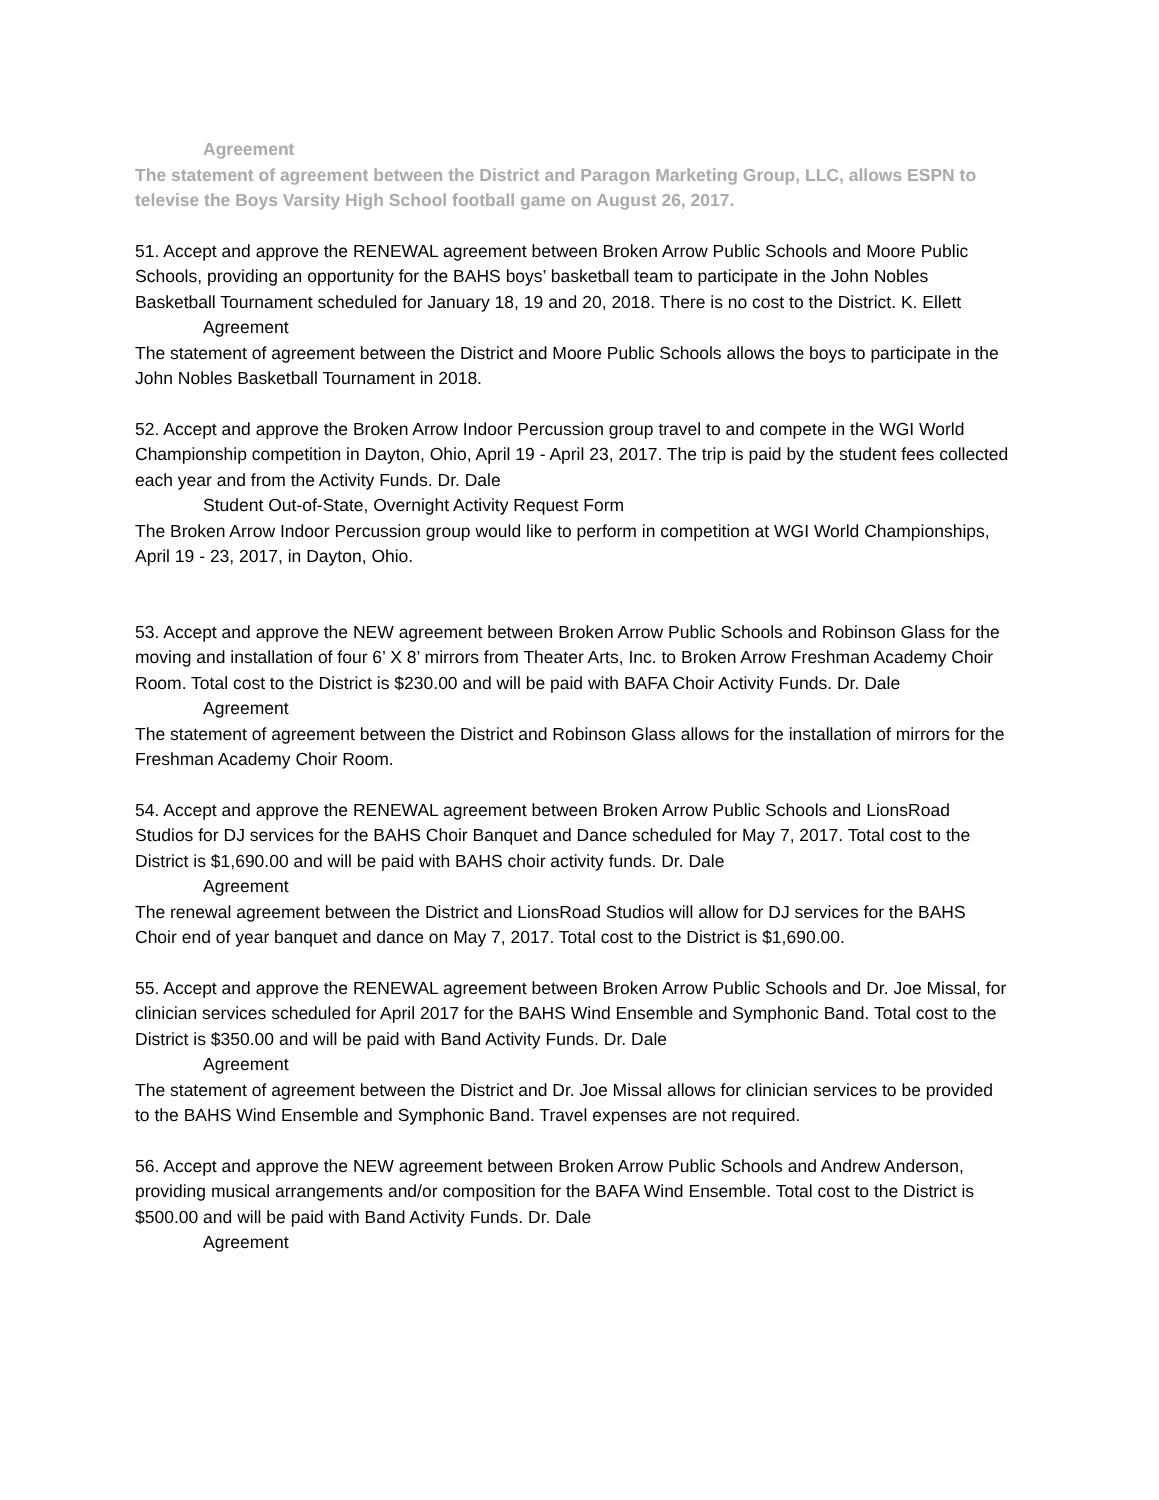Agreement
The statement of agreement between the District and Paragon Marketing Group, LLC, allows ESPN to televise the Boys Varsity High School football game on August 26, 2017.
51. Accept and approve the RENEWAL agreement between Broken Arrow Public Schools and Moore Public Schools, providing an opportunity for the BAHS boys’ basketball team to participate in the John Nobles Basketball Tournament scheduled for January 18, 19 and 20, 2018. There is no cost to the District. K. Ellett
Agreement
The statement of agreement between the District and Moore Public Schools allows the boys to participate in the John Nobles Basketball Tournament in 2018.
52. Accept and approve the Broken Arrow Indoor Percussion group travel to and compete in the WGI World Championship competition in Dayton, Ohio, April 19 - April 23, 2017. The trip is paid by the student fees collected each year and from the Activity Funds. Dr. Dale
Student Out-of-State, Overnight Activity Request Form
The Broken Arrow Indoor Percussion group would like to perform in competition at WGI World Championships, April 19 - 23, 2017, in Dayton, Ohio.
53. Accept and approve the NEW agreement between Broken Arrow Public Schools and Robinson Glass for the moving and installation of four 6’ X 8’ mirrors from Theater Arts, Inc. to Broken Arrow Freshman Academy Choir Room. Total cost to the District is $230.00 and will be paid with BAFA Choir Activity Funds. Dr. Dale
Agreement
The statement of agreement between the District and Robinson Glass allows for the installation of mirrors for the Freshman Academy Choir Room.
54. Accept and approve the RENEWAL agreement between Broken Arrow Public Schools and LionsRoad Studios for DJ services for the BAHS Choir Banquet and Dance scheduled for May 7, 2017. Total cost to the District is $1,690.00 and will be paid with BAHS choir activity funds. Dr. Dale
Agreement
The renewal agreement between the District and LionsRoad Studios will allow for DJ services for the BAHS Choir end of year banquet and dance on May 7, 2017. Total cost to the District is $1,690.00.
55. Accept and approve the RENEWAL agreement between Broken Arrow Public Schools and Dr. Joe Missal, for clinician services scheduled for April 2017 for the BAHS Wind Ensemble and Symphonic Band. Total cost to the District is $350.00 and will be paid with Band Activity Funds. Dr. Dale
Agreement
The statement of agreement between the District and Dr. Joe Missal allows for clinician services to be provided to the BAHS Wind Ensemble and Symphonic Band. Travel expenses are not required.
56. Accept and approve the NEW agreement between Broken Arrow Public Schools and Andrew Anderson, providing musical arrangements and/or composition for the BAFA Wind Ensemble. Total cost to the District is $500.00 and will be paid with Band Activity Funds. Dr. Dale
Agreement